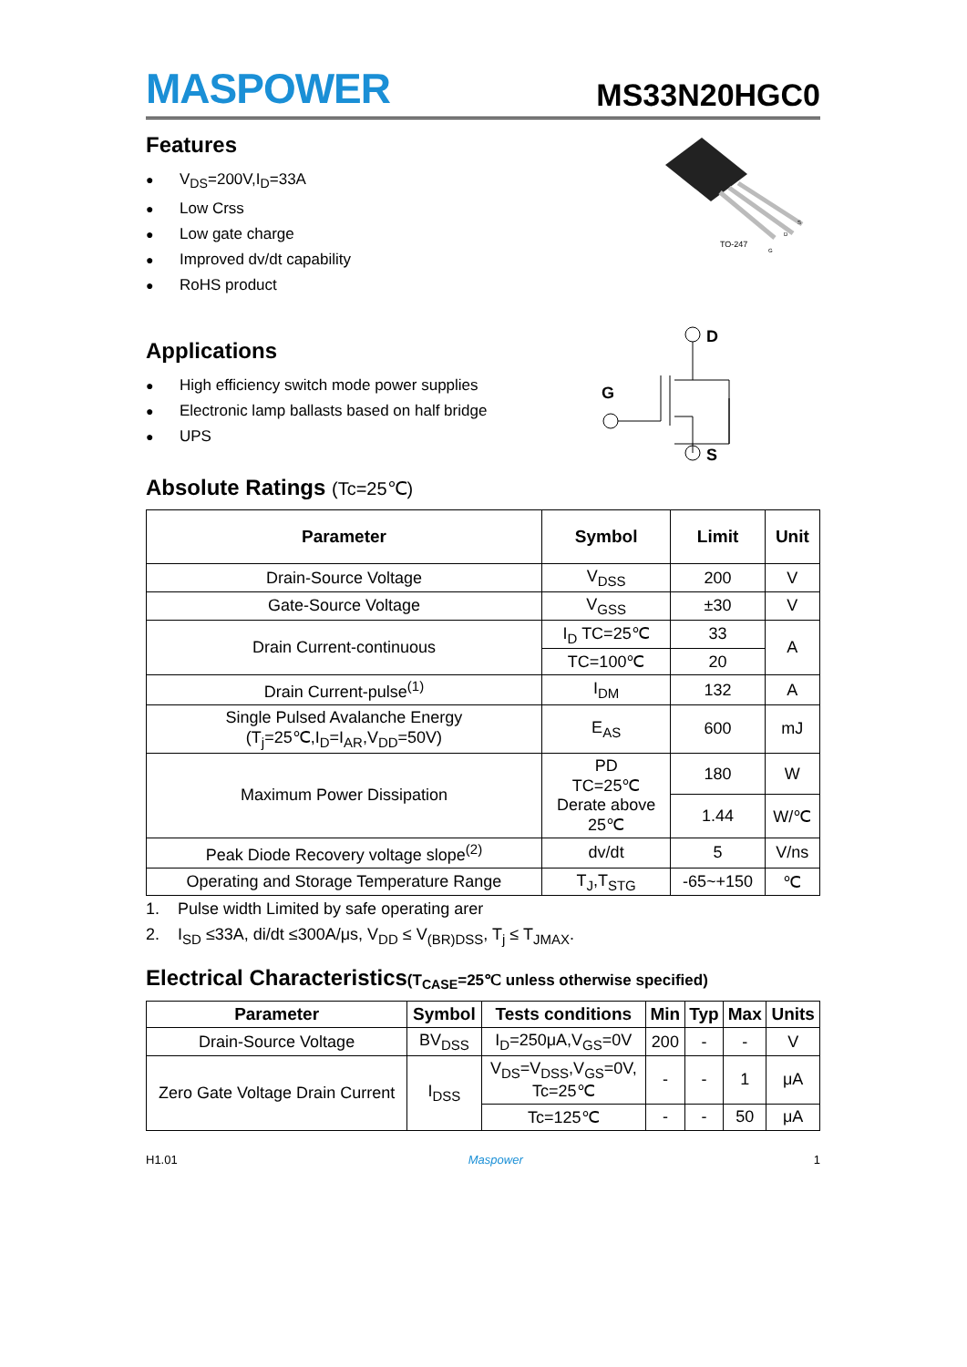MASPOWER
MS33N20HGC0
Features
● V<sub>DS</sub>=200V,I<sub>D</sub>=33A
● Low Crss
● Low gate charge
● Improved dv/dt capability
● RoHS product
TO-247
S
D
G
Applications
● High efficiency switch mode power supplies
● Electronic lamp ballasts based on half bridge
● UPS
D
G
S
Absolute Ratings (Tc=25℃)
| Parameter | Symbol | Limit | Unit |
| --- | --- | --- | --- |
| Drain-Source Voltage | V<sub>DSS</sub> | 200 | V |
| Gate-Source Voltage | V<sub>GSS</sub> | ±30 | V |
| Drain Current-continuous | I<sub>D</sub> TC=25℃ | 33 | A |
| | TC=100℃ | 20 | |
| Drain Current-pulse<sup>(1)</sup> | I<sub>DM</sub> | 132 | A |
| Single Pulsed Avalanche Energy (T<sub>j</sub>=25℃,I<sub>D</sub>=I<sub>AR</sub>,V<sub>DD</sub>=50V) | E<sub>AS</sub> | 600 | mJ |
| Maximum Power Dissipation | PD TC=25℃ Derate above 25℃ | 180 | W |
| | | 1.44 | W/℃ |
| Peak Diode Recovery voltage slope<sup>(2)</sup> | dv/dt | 5 | V/ns |
| Operating and Storage Temperature Range | T<sub>J</sub>,T<sub>STG</sub> | -65~+150 | ℃ |
1. Pulse width Limited by safe operating arer
2. I<sub>SD</sub> ≤33A, di/dt ≤300A/μs, V<sub>DD</sub> ≤ V<sub>(BR)DSS</sub>, T<sub>j</sub> ≤ T<sub>JMAX</sub>.
Electrical Characteristics(T<sub>CASE</sub>=25℃ unless otherwise specified)
| Parameter | Symbol | Tests conditions | Min | Typ | Max | Units |
| --- | --- | --- | --- | --- | --- | --- |
| Drain-Source Voltage | BV<sub>DSS</sub> | I<sub>D</sub>=250μA,V<sub>GS</sub>=0V | 200 | - | - | V |
| Zero Gate Voltage Drain Current | I<sub>DSS</sub> | V<sub>DS</sub>=V<sub>DSS</sub>,V<sub>GS</sub>=0V, Tc=25℃ | - | - | 1 | μA |
| | | Tc=125℃ | - | - | 50 | μA |
H1.01 Maspower 1